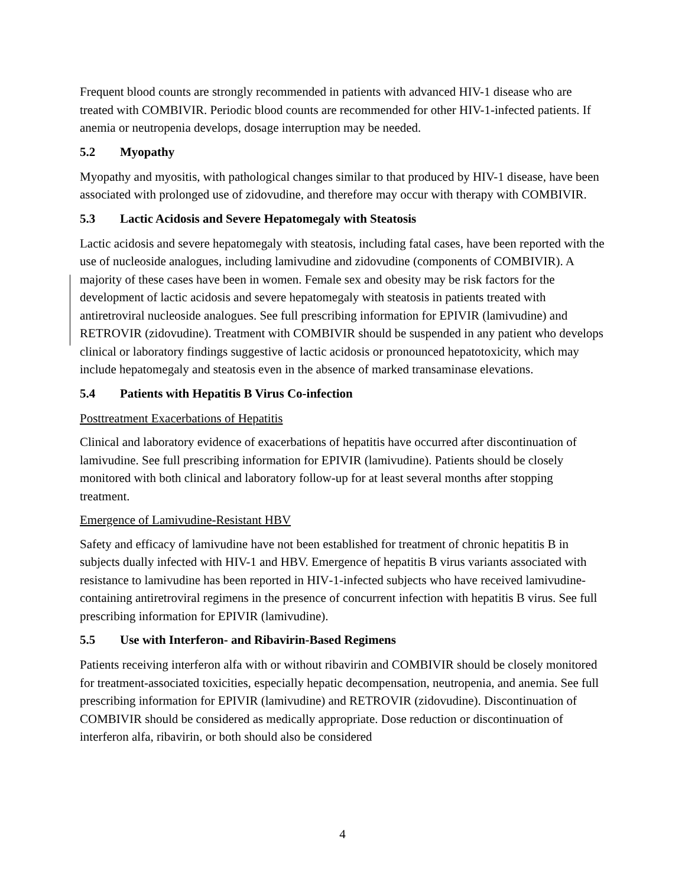Frequent blood counts are strongly recommended in patients with advanced HIV-1 disease who are treated with COMBIVIR. Periodic blood counts are recommended for other HIV-1-infected patients. If anemia or neutropenia develops, dosage interruption may be needed.
5.2 Myopathy
Myopathy and myositis, with pathological changes similar to that produced by HIV-1 disease, have been associated with prolonged use of zidovudine, and therefore may occur with therapy with COMBIVIR.
5.3 Lactic Acidosis and Severe Hepatomegaly with Steatosis
Lactic acidosis and severe hepatomegaly with steatosis, including fatal cases, have been reported with the use of nucleoside analogues, including lamivudine and zidovudine (components of COMBIVIR). A majority of these cases have been in women. Female sex and obesity may be risk factors for the development of lactic acidosis and severe hepatomegaly with steatosis in patients treated with antiretroviral nucleoside analogues. See full prescribing information for EPIVIR (lamivudine) and RETROVIR (zidovudine). Treatment with COMBIVIR should be suspended in any patient who develops clinical or laboratory findings suggestive of lactic acidosis or pronounced hepatotoxicity, which may include hepatomegaly and steatosis even in the absence of marked transaminase elevations.
5.4 Patients with Hepatitis B Virus Co-infection
Posttreatment Exacerbations of Hepatitis
Clinical and laboratory evidence of exacerbations of hepatitis have occurred after discontinuation of lamivudine. See full prescribing information for EPIVIR (lamivudine). Patients should be closely monitored with both clinical and laboratory follow-up for at least several months after stopping treatment.
Emergence of Lamivudine-Resistant HBV
Safety and efficacy of lamivudine have not been established for treatment of chronic hepatitis B in subjects dually infected with HIV-1 and HBV. Emergence of hepatitis B virus variants associated with resistance to lamivudine has been reported in HIV‑1-infected subjects who have received lamivudine-containing antiretroviral regimens in the presence of concurrent infection with hepatitis B virus. See full prescribing information for EPIVIR (lamivudine).
5.5 Use with Interferon- and Ribavirin-Based Regimens
Patients receiving interferon alfa with or without ribavirin and COMBIVIR should be closely monitored for treatment-associated toxicities, especially hepatic decompensation, neutropenia, and anemia. See full prescribing information for EPIVIR (lamivudine) and RETROVIR (zidovudine). Discontinuation of COMBIVIR should be considered as medically appropriate. Dose reduction or discontinuation of interferon alfa, ribavirin, or both should also be considered
4